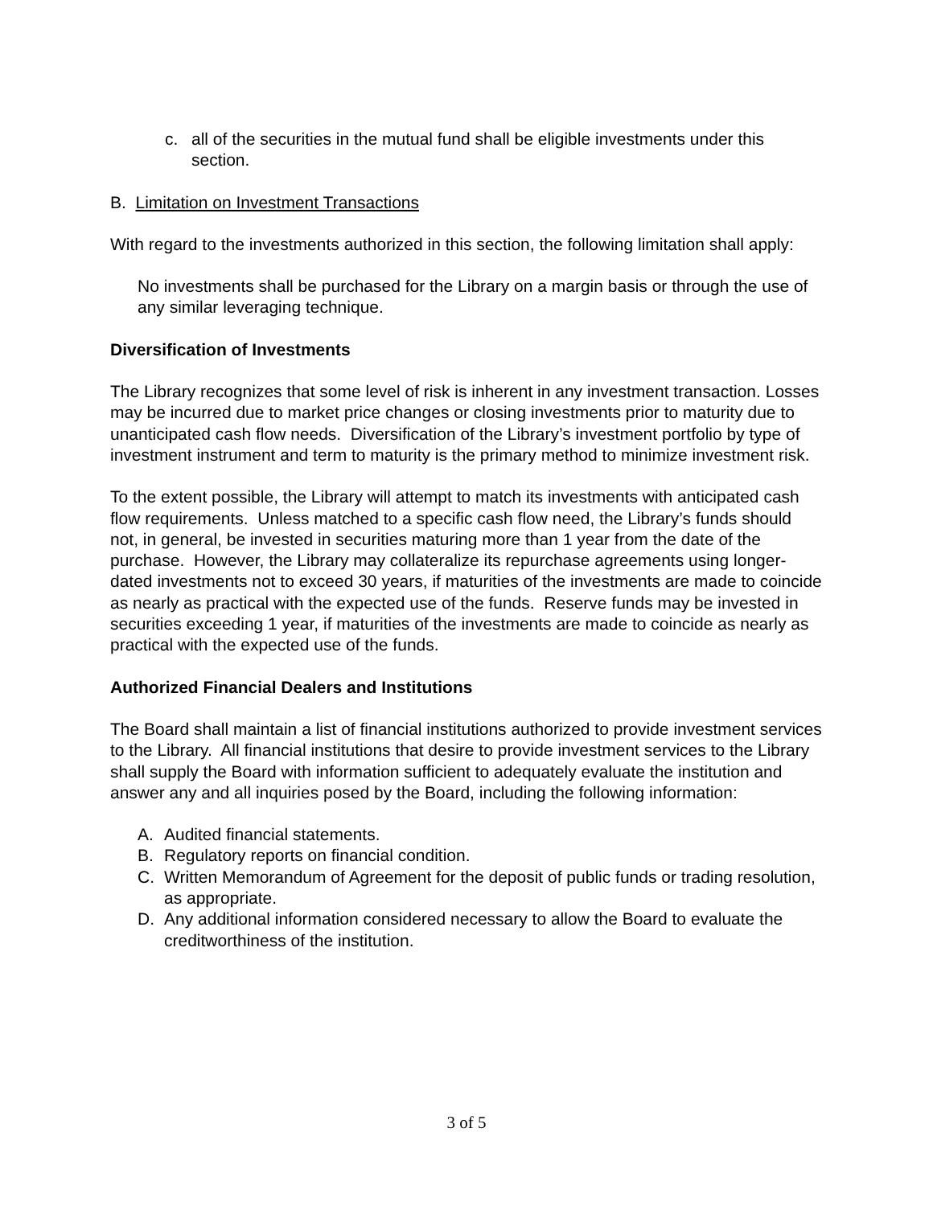c. all of the securities in the mutual fund shall be eligible investments under this section.
B. Limitation on Investment Transactions
With regard to the investments authorized in this section, the following limitation shall apply:
No investments shall be purchased for the Library on a margin basis or through the use of any similar leveraging technique.
Diversification of Investments
The Library recognizes that some level of risk is inherent in any investment transaction. Losses may be incurred due to market price changes or closing investments prior to maturity due to unanticipated cash flow needs. Diversification of the Library’s investment portfolio by type of investment instrument and term to maturity is the primary method to minimize investment risk.
To the extent possible, the Library will attempt to match its investments with anticipated cash flow requirements. Unless matched to a specific cash flow need, the Library’s funds should not, in general, be invested in securities maturing more than 1 year from the date of the purchase. However, the Library may collateralize its repurchase agreements using longer-dated investments not to exceed 30 years, if maturities of the investments are made to coincide as nearly as practical with the expected use of the funds. Reserve funds may be invested in securities exceeding 1 year, if maturities of the investments are made to coincide as nearly as practical with the expected use of the funds.
Authorized Financial Dealers and Institutions
The Board shall maintain a list of financial institutions authorized to provide investment services to the Library. All financial institutions that desire to provide investment services to the Library shall supply the Board with information sufficient to adequately evaluate the institution and answer any and all inquiries posed by the Board, including the following information:
A. Audited financial statements.
B. Regulatory reports on financial condition.
C. Written Memorandum of Agreement for the deposit of public funds or trading resolution, as appropriate.
D. Any additional information considered necessary to allow the Board to evaluate the creditworthiness of the institution.
3 of 5